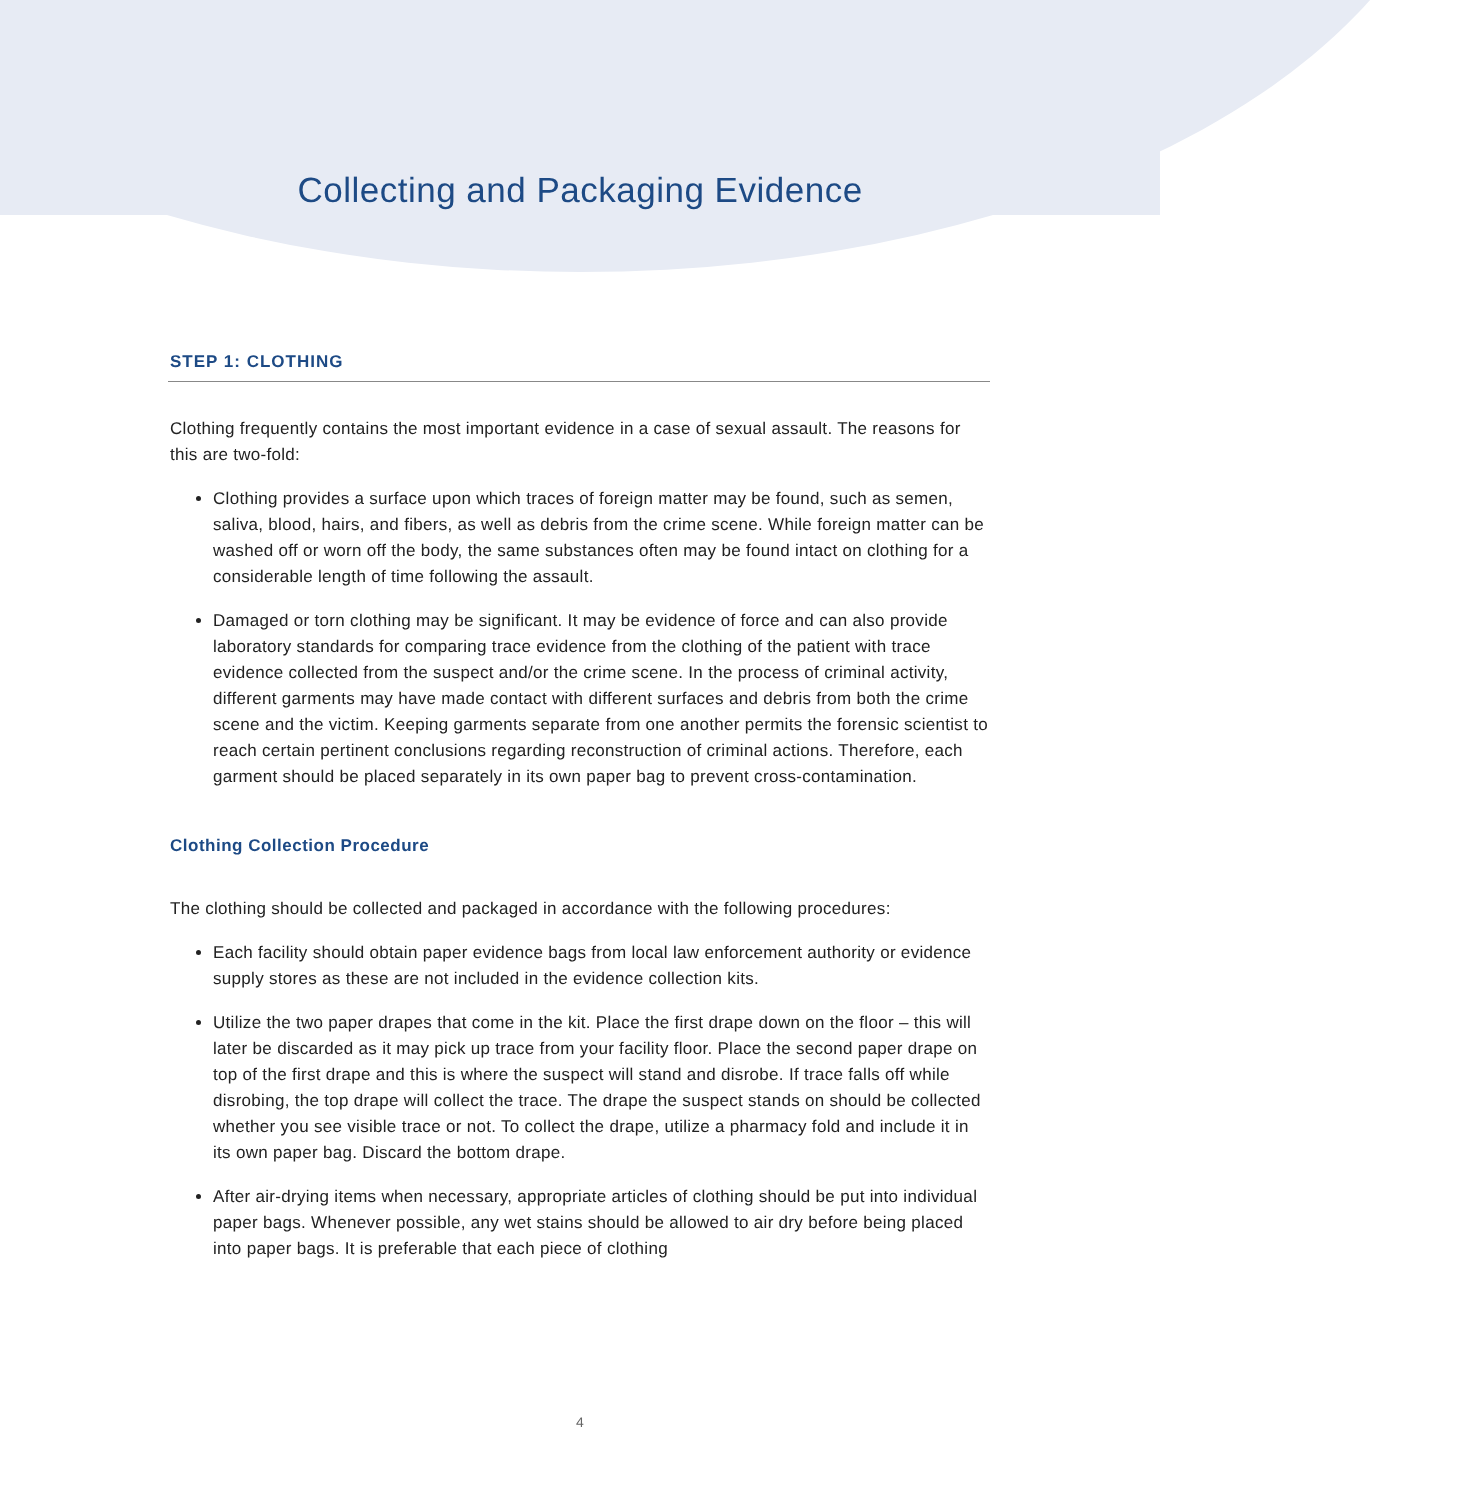Collecting and Packaging Evidence
STEP 1: CLOTHING
Clothing frequently contains the most important evidence in a case of sexual assault. The reasons for this are two-fold:
Clothing provides a surface upon which traces of foreign matter may be found, such as semen, saliva, blood, hairs, and fibers, as well as debris from the crime scene. While foreign matter can be washed off or worn off the body, the same substances often may be found intact on clothing for a considerable length of time following the assault.
Damaged or torn clothing may be significant. It may be evidence of force and can also provide laboratory standards for comparing trace evidence from the clothing of the patient with trace evidence collected from the suspect and/or the crime scene. In the process of criminal activity, different garments may have made contact with different surfaces and debris from both the crime scene and the victim. Keeping garments separate from one another permits the forensic scientist to reach certain pertinent conclusions regarding reconstruction of criminal actions. Therefore, each garment should be placed separately in its own paper bag to prevent cross-contamination.
Clothing Collection Procedure
The clothing should be collected and packaged in accordance with the following procedures:
Each facility should obtain paper evidence bags from local law enforcement authority or evidence supply stores as these are not included in the evidence collection kits.
Utilize the two paper drapes that come in the kit. Place the first drape down on the floor – this will later be discarded as it may pick up trace from your facility floor. Place the second paper drape on top of the first drape and this is where the suspect will stand and disrobe. If trace falls off while disrobing, the top drape will collect the trace. The drape the suspect stands on should be collected whether you see visible trace or not. To collect the drape, utilize a pharmacy fold and include it in its own paper bag. Discard the bottom drape.
After air-drying items when necessary, appropriate articles of clothing should be put into individual paper bags. Whenever possible, any wet stains should be allowed to air dry before being placed into paper bags. It is preferable that each piece of clothing
4